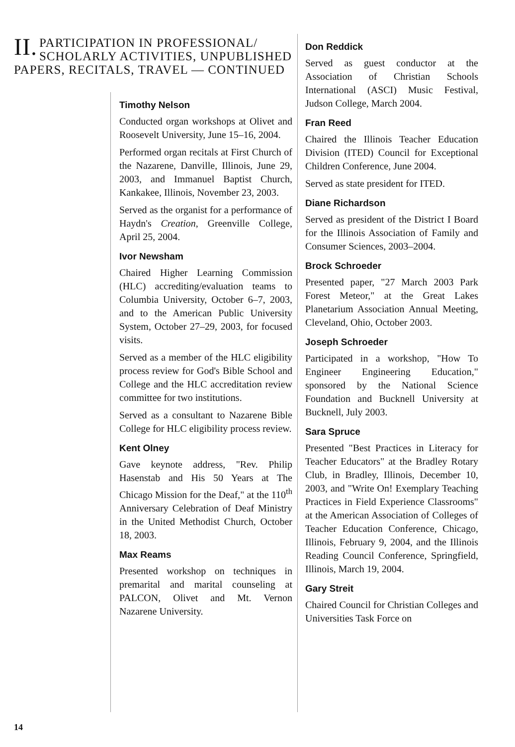II. PARTICIPATION IN PROFESSIONAL/ SCHOLARLY ACTIVITIES, UNPUBLISHED PAPERS, RECITALS, TRAVEL — CONTINUED
Timothy Nelson
Conducted organ workshops at Olivet and Roosevelt University, June 15–16, 2004.
Performed organ recitals at First Church of the Nazarene, Danville, Illinois, June 29, 2003, and Immanuel Baptist Church, Kankakee, Illinois, November 23, 2003.
Served as the organist for a performance of Haydn's Creation, Greenville College, April 25, 2004.
Ivor Newsham
Chaired Higher Learning Commission (HLC) accrediting/evaluation teams to Columbia University, October 6–7, 2003, and to the American Public University System, October 27–29, 2003, for focused visits.
Served as a member of the HLC eligibility process review for God's Bible School and College and the HLC accreditation review committee for two institutions.
Served as a consultant to Nazarene Bible College for HLC eligibility process review.
Kent Olney
Gave keynote address, "Rev. Philip Hasenstab and His 50 Years at The Chicago Mission for the Deaf," at the 110<sup>th</sup> Anniversary Celebration of Deaf Ministry in the United Methodist Church, October 18, 2003.
Max Reams
Presented workshop on techniques in premarital and marital counseling at PALCON, Olivet and Mt. Vernon Nazarene University.
Don Reddick
Served as guest conductor at the Association of Christian Schools International (ASCI) Music Festival, Judson College, March 2004.
Fran Reed
Chaired the Illinois Teacher Education Division (ITED) Council for Exceptional Children Conference, June 2004.
Served as state president for ITED.
Diane Richardson
Served as president of the District I Board for the Illinois Association of Family and Consumer Sciences, 2003–2004.
Brock Schroeder
Presented paper, "27 March 2003 Park Forest Meteor," at the Great Lakes Planetarium Association Annual Meeting, Cleveland, Ohio, October 2003.
Joseph Schroeder
Participated in a workshop, "How To Engineer Engineering Education," sponsored by the National Science Foundation and Bucknell University at Bucknell, July 2003.
Sara Spruce
Presented "Best Practices in Literacy for Teacher Educators" at the Bradley Rotary Club, in Bradley, Illinois, December 10, 2003, and "Write On! Exemplary Teaching Practices in Field Experience Classrooms" at the American Association of Colleges of Teacher Education Conference, Chicago, Illinois, February 9, 2004, and the Illinois Reading Council Conference, Springfield, Illinois, March 19, 2004.
Gary Streit
Chaired Council for Christian Colleges and Universities Task Force on
14